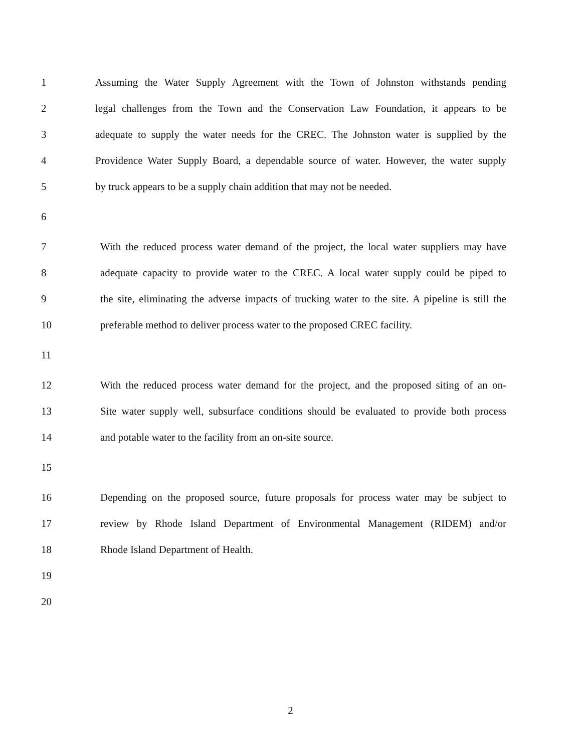1
Assuming the Water Supply Agreement with the Town of Johnston withstands pending
2
legal challenges from the Town and the Conservation Law Foundation, it appears to be
3
adequate to supply the water needs for the CREC. The Johnston water is supplied by the
4
Providence Water Supply Board, a dependable source of water. However, the water supply
5
by truck appears to be a supply chain addition that may not be needed.
6
7
With the reduced process water demand of the project, the local water suppliers may have
8
adequate capacity to provide water to the CREC. A local water supply could be piped to
9
the site, eliminating the adverse impacts of trucking water to the site. A pipeline is still the
10
preferable method to deliver process water to the proposed CREC facility.
11
12
With the reduced process water demand for the project, and the proposed siting of an on-
13
Site water supply well, subsurface conditions should be evaluated to provide both process
14 and potable water to the facility from an on-site source.
15
16
Depending on the proposed source, future proposals for process water may be subject to
17
review by Rhode Island Department of Environmental Management (RIDEM) and/or
18 Rhode Island Department of Health.
19
20
2